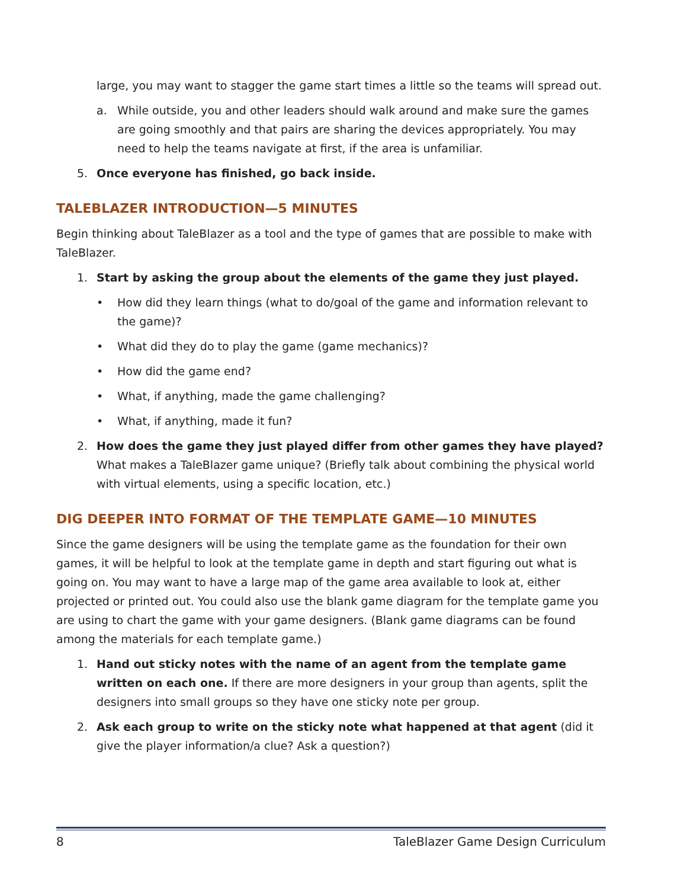large, you may want to stagger the game start times a little so the teams will spread out.
a. While outside, you and other leaders should walk around and make sure the games are going smoothly and that pairs are sharing the devices appropriately. You may need to help the teams navigate at first, if the area is unfamiliar.
5. Once everyone has finished, go back inside.
TALEBLAZER INTRODUCTION—5 MINUTES
Begin thinking about TaleBlazer as a tool and the type of games that are possible to make with TaleBlazer.
1. Start by asking the group about the elements of the game they just played.
• How did they learn things (what to do/goal of the game and information relevant to the game)?
• What did they do to play the game (game mechanics)?
• How did the game end?
• What, if anything, made the game challenging?
• What, if anything, made it fun?
2. How does the game they just played differ from other games they have played? What makes a TaleBlazer game unique? (Briefly talk about combining the physical world with virtual elements, using a specific location, etc.)
DIG DEEPER INTO FORMAT OF THE TEMPLATE GAME—10 MINUTES
Since the game designers will be using the template game as the foundation for their own games, it will be helpful to look at the template game in depth and start figuring out what is going on. You may want to have a large map of the game area available to look at, either projected or printed out. You could also use the blank game diagram for the template game you are using to chart the game with your game designers. (Blank game diagrams can be found among the materials for each template game.)
1. Hand out sticky notes with the name of an agent from the template game written on each one. If there are more designers in your group than agents, split the designers into small groups so they have one sticky note per group.
2. Ask each group to write on the sticky note what happened at that agent (did it give the player information/a clue? Ask a question?)
8 TaleBlazer Game Design Curriculum